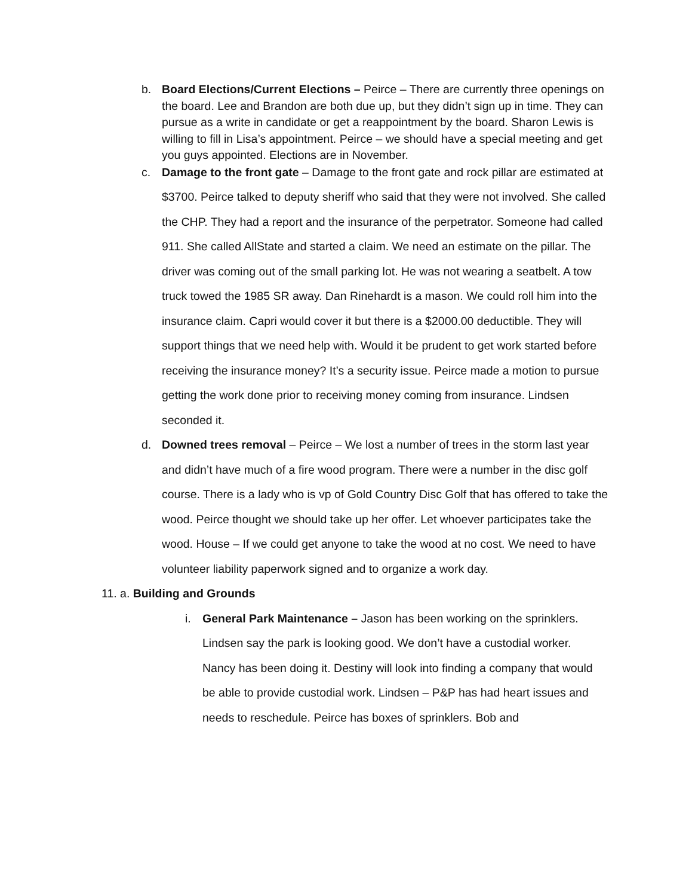b. Board Elections/Current Elections – Peirce – There are currently three openings on the board. Lee and Brandon are both due up, but they didn’t sign up in time. They can pursue as a write in candidate or get a reappointment by the board. Sharon Lewis is willing to fill in Lisa’s appointment. Peirce – we should have a special meeting and get you guys appointed. Elections are in November.
c. Damage to the front gate – Damage to the front gate and rock pillar are estimated at $3700. Peirce talked to deputy sheriff who said that they were not involved. She called the CHP. They had a report and the insurance of the perpetrator. Someone had called 911. She called AllState and started a claim. We need an estimate on the pillar. The driver was coming out of the small parking lot. He was not wearing a seatbelt. A tow truck towed the 1985 SR away. Dan Rinehardt is a mason. We could roll him into the insurance claim. Capri would cover it but there is a $2000.00 deductible. They will support things that we need help with. Would it be prudent to get work started before receiving the insurance money? It’s a security issue. Peirce made a motion to pursue getting the work done prior to receiving money coming from insurance. Lindsen seconded it.
d. Downed trees removal – Peirce – We lost a number of trees in the storm last year and didn’t have much of a fire wood program. There were a number in the disc golf course. There is a lady who is vp of Gold Country Disc Golf that has offered to take the wood. Peirce thought we should take up her offer. Let whoever participates take the wood. House – If we could get anyone to take the wood at no cost. We need to have volunteer liability paperwork signed and to organize a work day.
11. a. Building and Grounds
i. General Park Maintenance – Jason has been working on the sprinklers. Lindsen say the park is looking good. We don’t have a custodial worker. Nancy has been doing it. Destiny will look into finding a company that would be able to provide custodial work. Lindsen – P&P has had heart issues and needs to reschedule. Peirce has boxes of sprinklers. Bob and